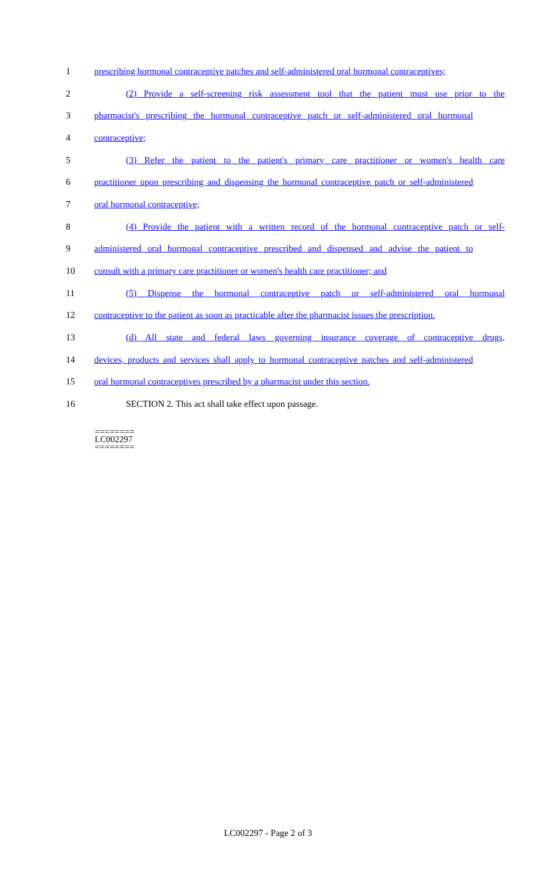1
prescribing hormonal contraceptive patches and self-administered oral hormonal contraceptives;
2
(2) Provide a self-screening risk assessment tool that the patient must use prior to the
3
pharmacist's prescribing the hormonal contraceptive patch or self-administered oral hormonal
4 contraceptive;
5
(3) Refer the patient to the patient's primary care practitioner or women's health care
6
practitioner upon prescribing and dispensing the hormonal contraceptive patch or self-administered
7 oral hormonal contraceptive;
8
(4) Provide the patient with a written record of the hormonal contraceptive patch or self-
9
administered oral hormonal contraceptive prescribed and dispensed and advise the patient to
10
consult with a primary care practitioner or women's health care practitioner; and
11
(5) Dispense the hormonal contraceptive patch or self-administered oral hormonal
12
contraceptive to the patient as soon as practicable after the pharmacist issues the prescription.
13
(d) All state and federal laws governing insurance coverage of contraceptive drugs,
14
devices, products and services shall apply to hormonal contraceptive patches and self-administered
15
oral hormonal contraceptives prescribed by a pharmacist under this section.
16 SECTION 2. This act shall take effect upon passage.
========
LC002297
========
LC002297 - Page 2 of 3